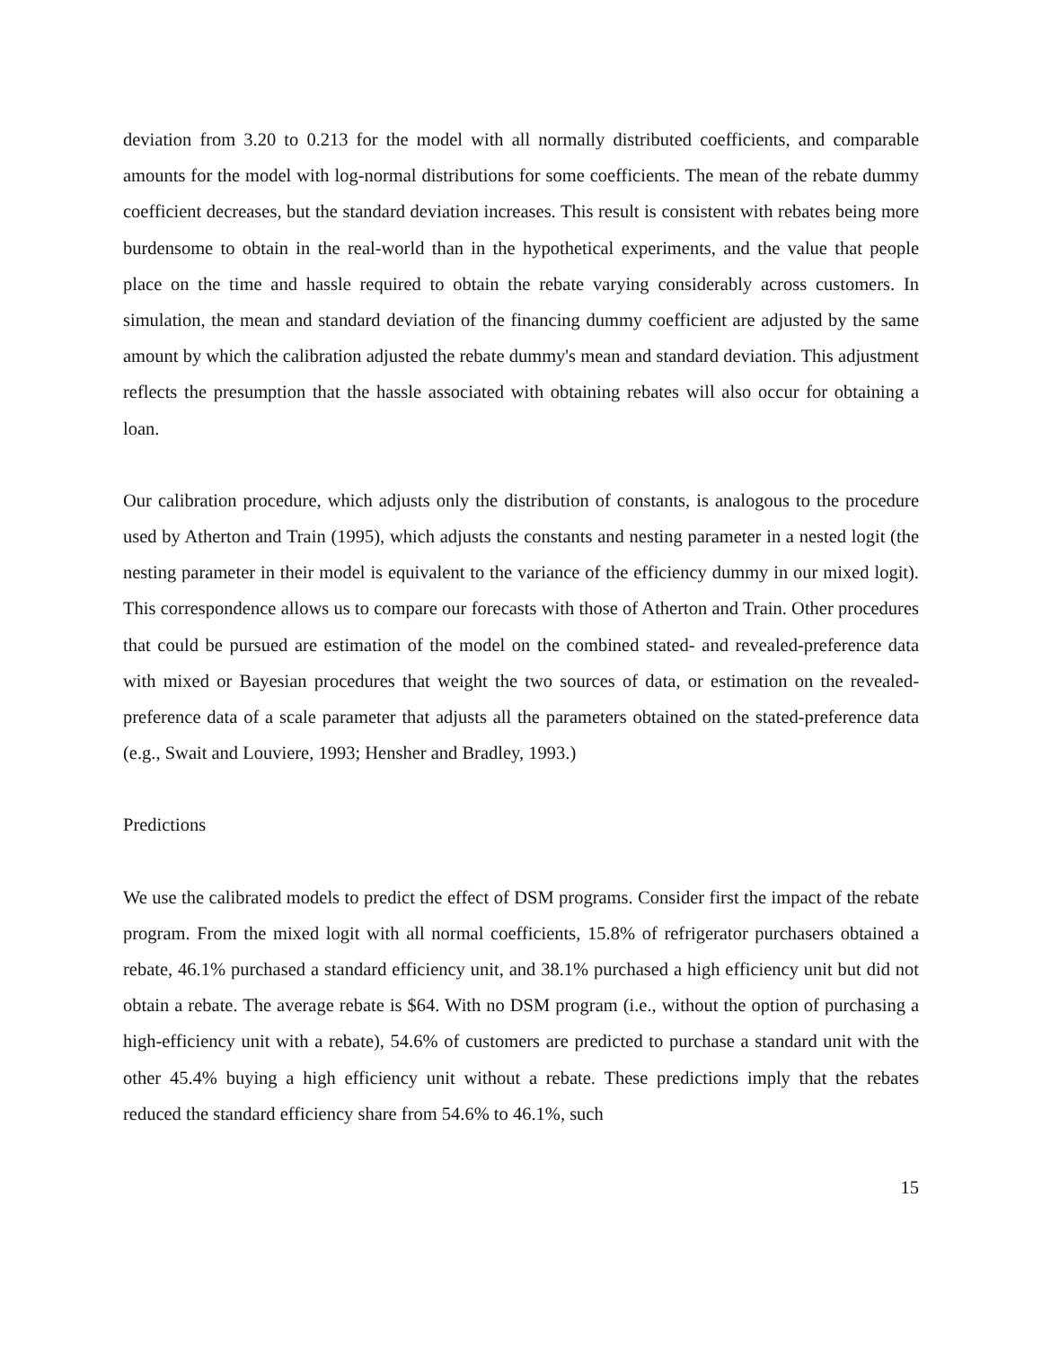deviation from 3.20 to 0.213 for the model with all normally distributed coefficients, and comparable amounts for the model with log-normal distributions for some coefficients. The mean of the rebate dummy coefficient decreases, but the standard deviation increases. This result is consistent with rebates being more burdensome to obtain in the real-world than in the hypothetical experiments, and the value that people place on the time and hassle required to obtain the rebate varying considerably across customers. In simulation, the mean and standard deviation of the financing dummy coefficient are adjusted by the same amount by which the calibration adjusted the rebate dummy's mean and standard deviation. This adjustment reflects the presumption that the hassle associated with obtaining rebates will also occur for obtaining a loan.
Our calibration procedure, which adjusts only the distribution of constants, is analogous to the procedure used by Atherton and Train (1995), which adjusts the constants and nesting parameter in a nested logit (the nesting parameter in their model is equivalent to the variance of the efficiency dummy in our mixed logit). This correspondence allows us to compare our forecasts with those of Atherton and Train. Other procedures that could be pursued are estimation of the model on the combined stated- and revealed-preference data with mixed or Bayesian procedures that weight the two sources of data, or estimation on the revealed-preference data of a scale parameter that adjusts all the parameters obtained on the stated-preference data (e.g., Swait and Louviere, 1993; Hensher and Bradley, 1993.)
Predictions
We use the calibrated models to predict the effect of DSM programs. Consider first the impact of the rebate program. From the mixed logit with all normal coefficients, 15.8% of refrigerator purchasers obtained a rebate, 46.1% purchased a standard efficiency unit, and 38.1% purchased a high efficiency unit but did not obtain a rebate. The average rebate is $64. With no DSM program (i.e., without the option of purchasing a high-efficiency unit with a rebate), 54.6% of customers are predicted to purchase a standard unit with the other 45.4% buying a high efficiency unit without a rebate. These predictions imply that the rebates reduced the standard efficiency share from 54.6% to 46.1%, such
15